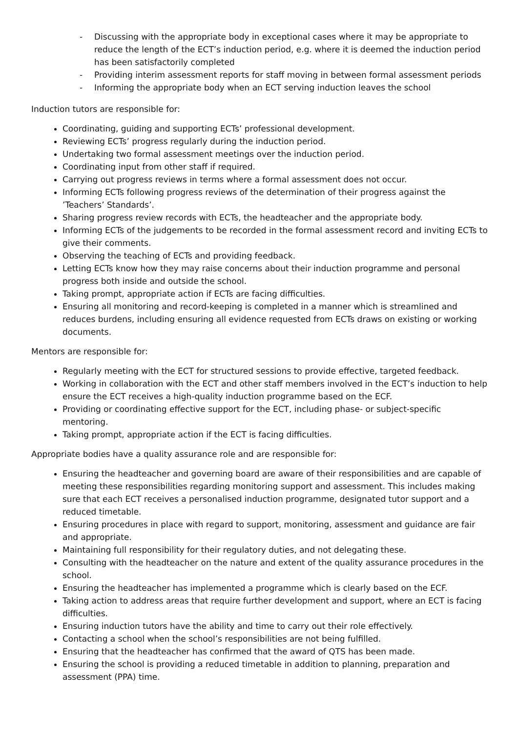- Discussing with the appropriate body in exceptional cases where it may be appropriate to reduce the length of the ECT’s induction period, e.g. where it is deemed the induction period has been satisfactorily completed
- Providing interim assessment reports for staff moving in between formal assessment periods
- Informing the appropriate body when an ECT serving induction leaves the school
Induction tutors are responsible for:
Coordinating, guiding and supporting ECTs’ professional development.
Reviewing ECTs’ progress regularly during the induction period.
Undertaking two formal assessment meetings over the induction period.
Coordinating input from other staff if required.
Carrying out progress reviews in terms where a formal assessment does not occur.
Informing ECTs following progress reviews of the determination of their progress against the ’Teachers’ Standards’.
Sharing progress review records with ECTs, the headteacher and the appropriate body.
Informing ECTs of the judgements to be recorded in the formal assessment record and inviting ECTs to give their comments.
Observing the teaching of ECTs and providing feedback.
Letting ECTs know how they may raise concerns about their induction programme and personal progress both inside and outside the school.
Taking prompt, appropriate action if ECTs are facing difficulties.
Ensuring all monitoring and record-keeping is completed in a manner which is streamlined and reduces burdens, including ensuring all evidence requested from ECTs draws on existing or working documents.
Mentors are responsible for:
Regularly meeting with the ECT for structured sessions to provide effective, targeted feedback.
Working in collaboration with the ECT and other staff members involved in the ECT’s induction to help ensure the ECT receives a high-quality induction programme based on the ECF.
Providing or coordinating effective support for the ECT, including phase- or subject-specific mentoring.
Taking prompt, appropriate action if the ECT is facing difficulties.
Appropriate bodies have a quality assurance role and are responsible for:
Ensuring the headteacher and governing board are aware of their responsibilities and are capable of meeting these responsibilities regarding monitoring support and assessment. This includes making sure that each ECT receives a personalised induction programme, designated tutor support and a reduced timetable.
Ensuring procedures in place with regard to support, monitoring, assessment and guidance are fair and appropriate.
Maintaining full responsibility for their regulatory duties, and not delegating these.
Consulting with the headteacher on the nature and extent of the quality assurance procedures in the school.
Ensuring the headteacher has implemented a programme which is clearly based on the ECF.
Taking action to address areas that require further development and support, where an ECT is facing difficulties.
Ensuring induction tutors have the ability and time to carry out their role effectively.
Contacting a school when the school’s responsibilities are not being fulfilled.
Ensuring that the headteacher has confirmed that the award of QTS has been made.
Ensuring the school is providing a reduced timetable in addition to planning, preparation and assessment (PPA) time.